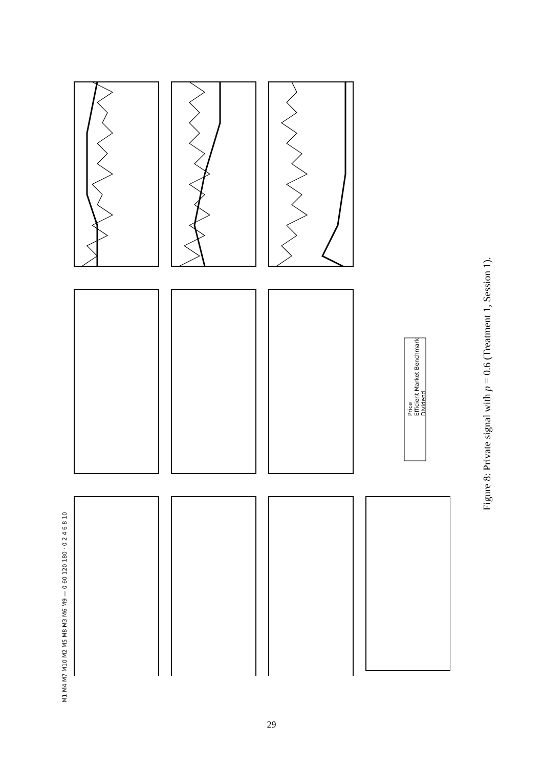M1 M4 M7 M10 M2 M5 M8 M3 M6 M9 — 0 60 120 180 · 0 2 4 6 8 10
Price
Efficient Market Benchmark
Dividend
Figure 8: Private signal with p = 0.6 (Treatment 1, Session 1).
29